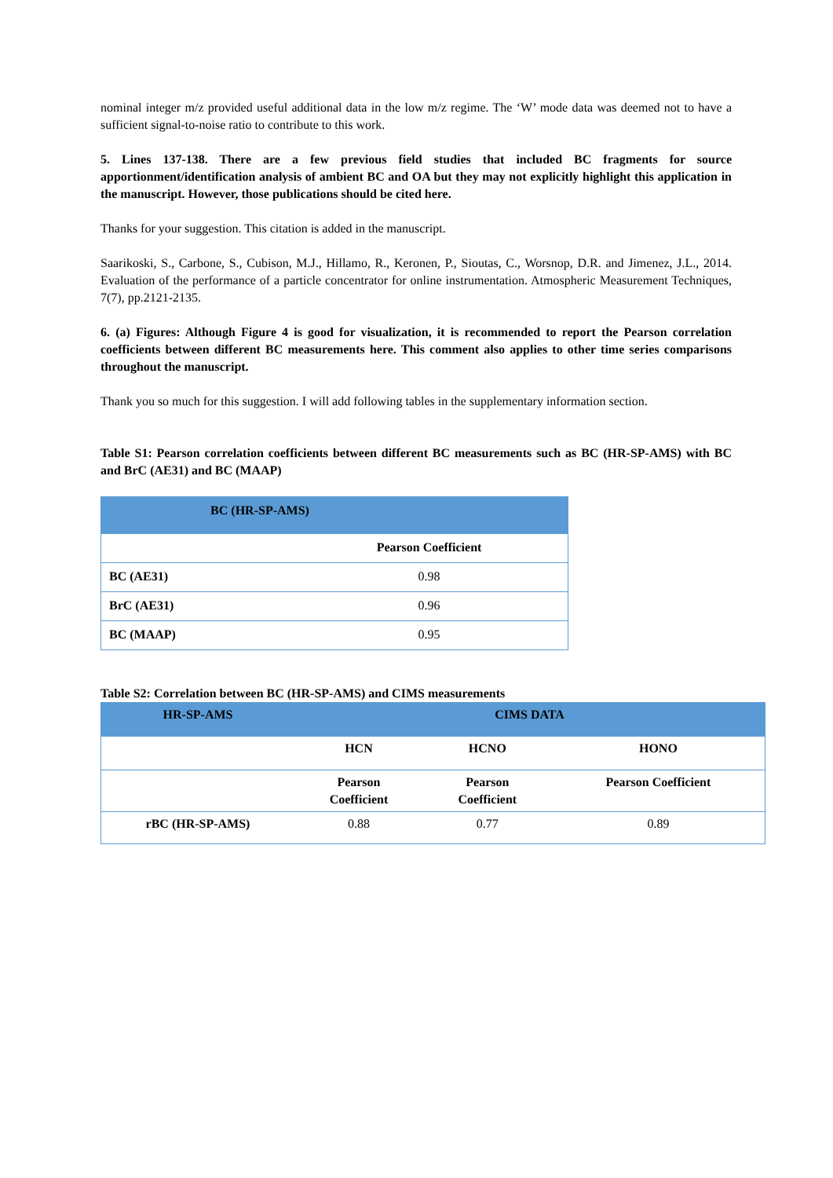nominal integer m/z provided useful additional data in the low m/z regime. The ‘W’ mode data was deemed not to have a sufficient signal-to-noise ratio to contribute to this work.
5. Lines 137-138. There are a few previous field studies that included BC fragments for source apportionment/identification analysis of ambient BC and OA but they may not explicitly highlight this application in the manuscript. However, those publications should be cited here.
Thanks for your suggestion. This citation is added in the manuscript.
Saarikoski, S., Carbone, S., Cubison, M.J., Hillamo, R., Keronen, P., Sioutas, C., Worsnop, D.R. and Jimenez, J.L., 2014. Evaluation of the performance of a particle concentrator for online instrumentation. Atmospheric Measurement Techniques, 7(7), pp.2121-2135.
6. (a) Figures: Although Figure 4 is good for visualization, it is recommended to report the Pearson correlation coefficients between different BC measurements here. This comment also applies to other time series comparisons throughout the manuscript.
Thank you so much for this suggestion. I will add following tables in the supplementary information section.
Table S1: Pearson correlation coefficients between different BC measurements such as BC (HR-SP-AMS) with BC and BrC (AE31) and BC (MAAP)
| BC (HR-SP-AMS) | |
| | Pearson Coefficient |
| BC (AE31) | 0.98 |
| BrC (AE31) | 0.96 |
| BC (MAAP) | 0.95 |
Table S2: Correlation between BC (HR-SP-AMS) and CIMS measurements
| HR-SP-AMS | CIMS DATA | | |
| | HCN | HCNO | HONO |
| | Pearson Coefficient | Pearson Coefficient | Pearson Coefficient |
| rBC (HR-SP-AMS) | 0.88 | 0.77 | 0.89 |